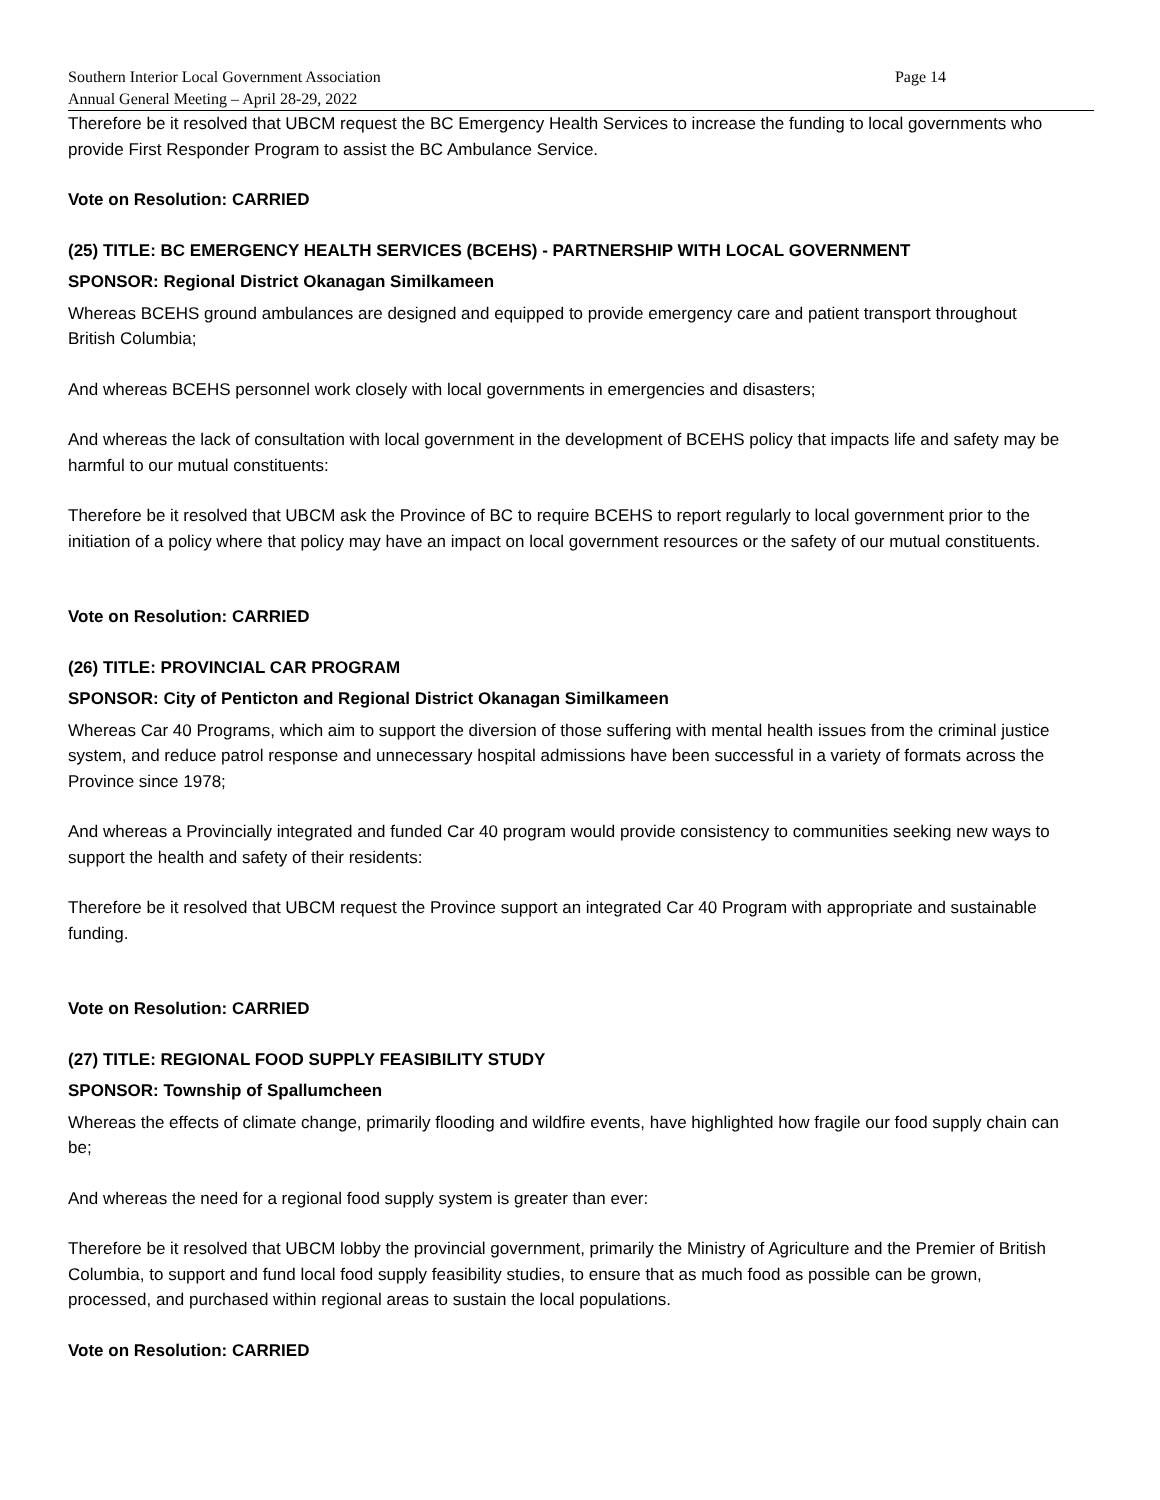Southern Interior Local Government Association Page 14
Annual General Meeting – April 28-29, 2022
Therefore be it resolved that UBCM request the BC Emergency Health Services to increase the funding to local governments who provide First Responder Program to assist the BC Ambulance Service.
Vote on Resolution: CARRIED
(25) TITLE: BC EMERGENCY HEALTH SERVICES (BCEHS) - PARTNERSHIP WITH LOCAL GOVERNMENT
SPONSOR: Regional District Okanagan Similkameen
Whereas BCEHS ground ambulances are designed and equipped to provide emergency care and patient transport throughout British Columbia;
And whereas BCEHS personnel work closely with local governments in emergencies and disasters;
And whereas the lack of consultation with local government in the development of BCEHS policy that impacts life and safety may be harmful to our mutual constituents:
Therefore be it resolved that UBCM ask the Province of BC to require BCEHS to report regularly to local government prior to the initiation of a policy where that policy may have an impact on local government resources or the safety of our mutual constituents.
Vote on Resolution: CARRIED
(26) TITLE: PROVINCIAL CAR PROGRAM
SPONSOR: City of Penticton and Regional District Okanagan Similkameen
Whereas Car 40 Programs, which aim to support the diversion of those suffering with mental health issues from the criminal justice system, and reduce patrol response and unnecessary hospital admissions have been successful in a variety of formats across the Province since 1978;
And whereas a Provincially integrated and funded Car 40 program would provide consistency to communities seeking new ways to support the health and safety of their residents:
Therefore be it resolved that UBCM request the Province support an integrated Car 40 Program with appropriate and sustainable funding.
Vote on Resolution: CARRIED
(27) TITLE: REGIONAL FOOD SUPPLY FEASIBILITY STUDY
SPONSOR: Township of Spallumcheen
Whereas the effects of climate change, primarily flooding and wildfire events, have highlighted how fragile our food supply chain can be;
And whereas the need for a regional food supply system is greater than ever:
Therefore be it resolved that UBCM lobby the provincial government, primarily the Ministry of Agriculture and the Premier of British Columbia, to support and fund local food supply feasibility studies, to ensure that as much food as possible can be grown, processed, and purchased within regional areas to sustain the local populations.
Vote on Resolution: CARRIED